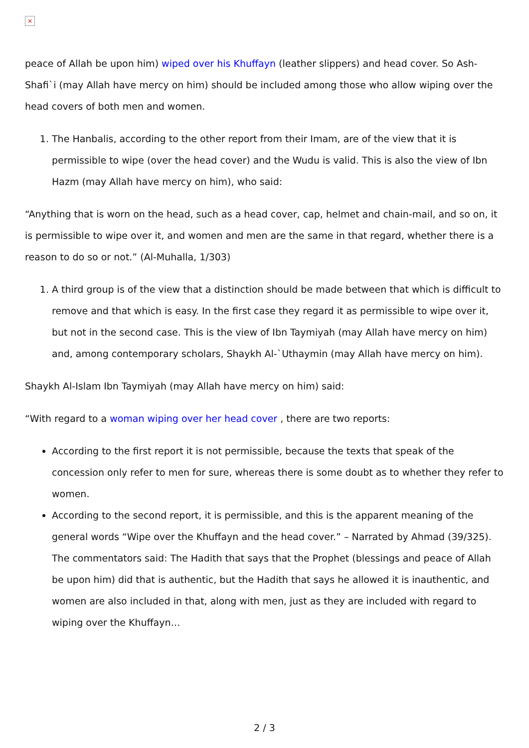×
peace of Allah be upon him) wiped over his Khuffayn (leather slippers) and head cover. So Ash-Shafi`i (may Allah have mercy on him) should be included among those who allow wiping over the head covers of both men and women.
1. The Hanbalis, according to the other report from their Imam, are of the view that it is permissible to wipe (over the head cover) and the Wudu is valid. This is also the view of Ibn Hazm (may Allah have mercy on him), who said:
“Anything that is worn on the head, such as a head cover, cap, helmet and chain-mail, and so on, it is permissible to wipe over it, and women and men are the same in that regard, whether there is a reason to do so or not.” (Al-Muhalla, 1/303)
1. A third group is of the view that a distinction should be made between that which is difficult to remove and that which is easy. In the first case they regard it as permissible to wipe over it, but not in the second case. This is the view of Ibn Taymiyah (may Allah have mercy on him) and, among contemporary scholars, Shaykh Al-`Uthaymin (may Allah have mercy on him).
Shaykh Al-Islam Ibn Taymiyah (may Allah have mercy on him) said:
“With regard to a woman wiping over her head cover , there are two reports:
According to the first report it is not permissible, because the texts that speak of the concession only refer to men for sure, whereas there is some doubt as to whether they refer to women.
According to the second report, it is permissible, and this is the apparent meaning of the general words “Wipe over the Khuffayn and the head cover.” – Narrated by Ahmad (39/325). The commentators said: The Hadith that says that the Prophet (blessings and peace of Allah be upon him) did that is authentic, but the Hadith that says he allowed it is inauthentic, and women are also included in that, along with men, just as they are included with regard to wiping over the Khuffayn…
2 / 3